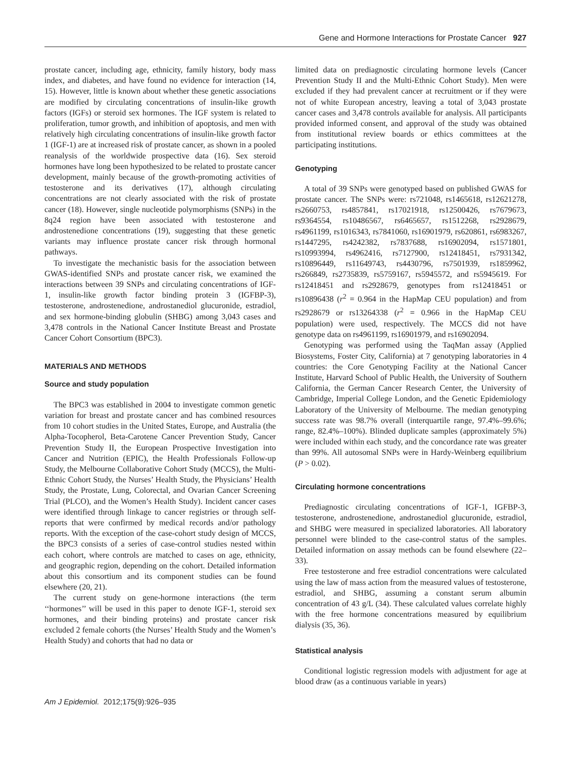Gene and Hormone Interactions for Prostate Cancer 927
prostate cancer, including age, ethnicity, family history, body mass index, and diabetes, and have found no evidence for interaction (14, 15). However, little is known about whether these genetic associations are modified by circulating concentrations of insulin-like growth factors (IGFs) or steroid sex hormones. The IGF system is related to proliferation, tumor growth, and inhibition of apoptosis, and men with relatively high circulating concentrations of insulin-like growth factor 1 (IGF-1) are at increased risk of prostate cancer, as shown in a pooled reanalysis of the worldwide prospective data (16). Sex steroid hormones have long been hypothesized to be related to prostate cancer development, mainly because of the growth-promoting activities of testosterone and its derivatives (17), although circulating concentrations are not clearly associated with the risk of prostate cancer (18). However, single nucleotide polymorphisms (SNPs) in the 8q24 region have been associated with testosterone and androstenedione concentrations (19), suggesting that these genetic variants may influence prostate cancer risk through hormonal pathways.
To investigate the mechanistic basis for the association between GWAS-identified SNPs and prostate cancer risk, we examined the interactions between 39 SNPs and circulating concentrations of IGF-1, insulin-like growth factor binding protein 3 (IGFBP-3), testosterone, androstenedione, androstanediol glucuronide, estradiol, and sex hormone-binding globulin (SHBG) among 3,043 cases and 3,478 controls in the National Cancer Institute Breast and Prostate Cancer Cohort Consortium (BPC3).
MATERIALS AND METHODS
Source and study population
The BPC3 was established in 2004 to investigate common genetic variation for breast and prostate cancer and has combined resources from 10 cohort studies in the United States, Europe, and Australia (the Alpha-Tocopherol, Beta-Carotene Cancer Prevention Study, Cancer Prevention Study II, the European Prospective Investigation into Cancer and Nutrition (EPIC), the Health Professionals Follow-up Study, the Melbourne Collaborative Cohort Study (MCCS), the Multi-Ethnic Cohort Study, the Nurses’ Health Study, the Physicians’ Health Study, the Prostate, Lung, Colorectal, and Ovarian Cancer Screening Trial (PLCO), and the Women’s Health Study). Incident cancer cases were identified through linkage to cancer registries or through self-reports that were confirmed by medical records and/or pathology reports. With the exception of the case-cohort study design of MCCS, the BPC3 consists of a series of case-control studies nested within each cohort, where controls are matched to cases on age, ethnicity, and geographic region, depending on the cohort. Detailed information about this consortium and its component studies can be found elsewhere (20, 21).
The current study on gene-hormone interactions (the term ‘‘hormones’’ will be used in this paper to denote IGF-1, steroid sex hormones, and their binding proteins) and prostate cancer risk excluded 2 female cohorts (the Nurses’ Health Study and the Women’s Health Study) and cohorts that had no data or
limited data on prediagnostic circulating hormone levels (Cancer Prevention Study II and the Multi-Ethnic Cohort Study). Men were excluded if they had prevalent cancer at recruitment or if they were not of white European ancestry, leaving a total of 3,043 prostate cancer cases and 3,478 controls available for analysis. All participants provided informed consent, and approval of the study was obtained from institutional review boards or ethics committees at the participating institutions.
Genotyping
A total of 39 SNPs were genotyped based on published GWAS for prostate cancer. The SNPs were: rs721048, rs1465618, rs12621278, rs2660753, rs4857841, rs17021918, rs12500426, rs7679673, rs9364554, rs10486567, rs6465657, rs1512268, rs2928679, rs4961199, rs1016343, rs7841060, rs16901979, rs620861, rs6983267, rs1447295, rs4242382, rs7837688, rs16902094, rs1571801, rs10993994, rs4962416, rs7127900, rs12418451, rs7931342, rs10896449, rs11649743, rs4430796, rs7501939, rs1859962, rs266849, rs2735839, rs5759167, rs5945572, and rs5945619. For rs12418451 and rs2928679, genotypes from rs12418451 or rs10896438 (r<sup>2</sup> = 0.964 in the HapMap CEU population) and from rs2928679 or rs13264338 (r<sup>2</sup> = 0.966 in the HapMap CEU population) were used, respectively. The MCCS did not have genotype data on rs4961199, rs16901979, and rs16902094.
Genotyping was performed using the TaqMan assay (Applied Biosystems, Foster City, California) at 7 genotyping laboratories in 4 countries: the Core Genotyping Facility at the National Cancer Institute, Harvard School of Public Health, the University of Southern California, the German Cancer Research Center, the University of Cambridge, Imperial College London, and the Genetic Epidemiology Laboratory of the University of Melbourne. The median genotyping success rate was 98.7% overall (interquartile range, 97.4%–99.6%; range, 82.4%–100%). Blinded duplicate samples (approximately 5%) were included within each study, and the concordance rate was greater than 99%. All autosomal SNPs were in Hardy-Weinberg equilibrium (P > 0.02).
Circulating hormone concentrations
Prediagnostic circulating concentrations of IGF-1, IGFBP-3, testosterone, androstenedione, androstanediol glucuronide, estradiol, and SHBG were measured in specialized laboratories. All laboratory personnel were blinded to the case-control status of the samples. Detailed information on assay methods can be found elsewhere (22–33).
Free testosterone and free estradiol concentrations were calculated using the law of mass action from the measured values of testosterone, estradiol, and SHBG, assuming a constant serum albumin concentration of 43 g/L (34). These calculated values correlate highly with the free hormone concentrations measured by equilibrium dialysis (35, 36).
Statistical analysis
Conditional logistic regression models with adjustment for age at blood draw (as a continuous variable in years)
Am J Epidemiol. 2012;175(9):926–935